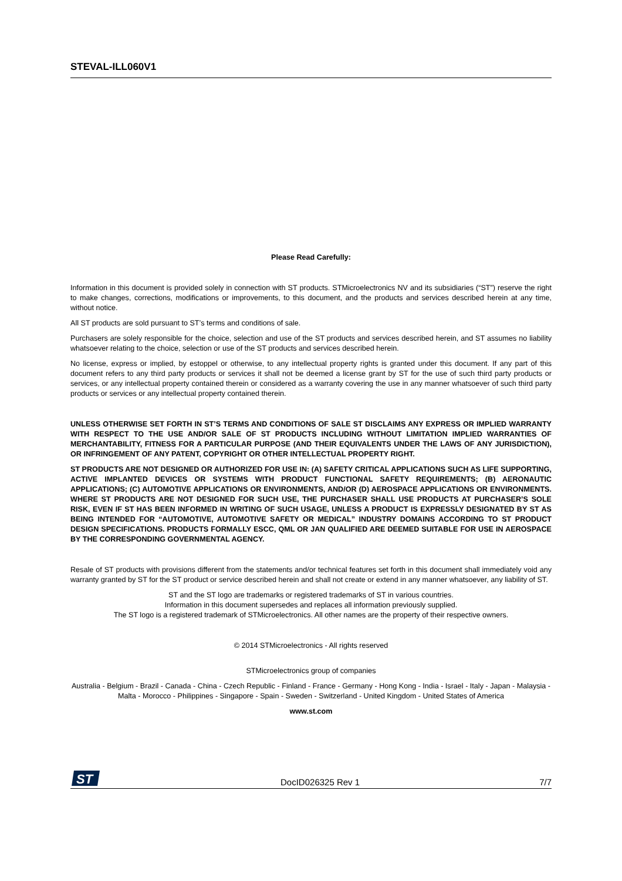STEVAL-ILL060V1
Please Read Carefully:
Information in this document is provided solely in connection with ST products. STMicroelectronics NV and its subsidiaries (“ST”) reserve the right to make changes, corrections, modifications or improvements, to this document, and the products and services described herein at any time, without notice.
All ST products are sold pursuant to ST’s terms and conditions of sale.
Purchasers are solely responsible for the choice, selection and use of the ST products and services described herein, and ST assumes no liability whatsoever relating to the choice, selection or use of the ST products and services described herein.
No license, express or implied, by estoppel or otherwise, to any intellectual property rights is granted under this document. If any part of this document refers to any third party products or services it shall not be deemed a license grant by ST for the use of such third party products or services, or any intellectual property contained therein or considered as a warranty covering the use in any manner whatsoever of such third party products or services or any intellectual property contained therein.
UNLESS OTHERWISE SET FORTH IN ST’S TERMS AND CONDITIONS OF SALE ST DISCLAIMS ANY EXPRESS OR IMPLIED WARRANTY WITH RESPECT TO THE USE AND/OR SALE OF ST PRODUCTS INCLUDING WITHOUT LIMITATION IMPLIED WARRANTIES OF MERCHANTABILITY, FITNESS FOR A PARTICULAR PURPOSE (AND THEIR EQUIVALENTS UNDER THE LAWS OF ANY JURISDICTION), OR INFRINGEMENT OF ANY PATENT, COPYRIGHT OR OTHER INTELLECTUAL PROPERTY RIGHT.
ST PRODUCTS ARE NOT DESIGNED OR AUTHORIZED FOR USE IN: (A) SAFETY CRITICAL APPLICATIONS SUCH AS LIFE SUPPORTING, ACTIVE IMPLANTED DEVICES OR SYSTEMS WITH PRODUCT FUNCTIONAL SAFETY REQUIREMENTS; (B) AERONAUTIC APPLICATIONS; (C) AUTOMOTIVE APPLICATIONS OR ENVIRONMENTS, AND/OR (D) AEROSPACE APPLICATIONS OR ENVIRONMENTS. WHERE ST PRODUCTS ARE NOT DESIGNED FOR SUCH USE, THE PURCHASER SHALL USE PRODUCTS AT PURCHASER’S SOLE RISK, EVEN IF ST HAS BEEN INFORMED IN WRITING OF SUCH USAGE, UNLESS A PRODUCT IS EXPRESSLY DESIGNATED BY ST AS BEING INTENDED FOR “AUTOMOTIVE, AUTOMOTIVE SAFETY OR MEDICAL” INDUSTRY DOMAINS ACCORDING TO ST PRODUCT DESIGN SPECIFICATIONS. PRODUCTS FORMALLY ESCC, QML OR JAN QUALIFIED ARE DEEMED SUITABLE FOR USE IN AEROSPACE BY THE CORRESPONDING GOVERNMENTAL AGENCY.
Resale of ST products with provisions different from the statements and/or technical features set forth in this document shall immediately void any warranty granted by ST for the ST product or service described herein and shall not create or extend in any manner whatsoever, any liability of ST.
ST and the ST logo are trademarks or registered trademarks of ST in various countries.
Information in this document supersedes and replaces all information previously supplied.
The ST logo is a registered trademark of STMicroelectronics. All other names are the property of their respective owners.
© 2014 STMicroelectronics - All rights reserved
STMicroelectronics group of companies
Australia - Belgium - Brazil - Canada - China - Czech Republic - Finland - France - Germany - Hong Kong - India - Israel - Italy - Japan - Malaysia - Malta - Morocco - Philippines - Singapore - Spain - Sweden - Switzerland - United Kingdom - United States of America
www.st.com
ST
DocID026325 Rev 1 7/7